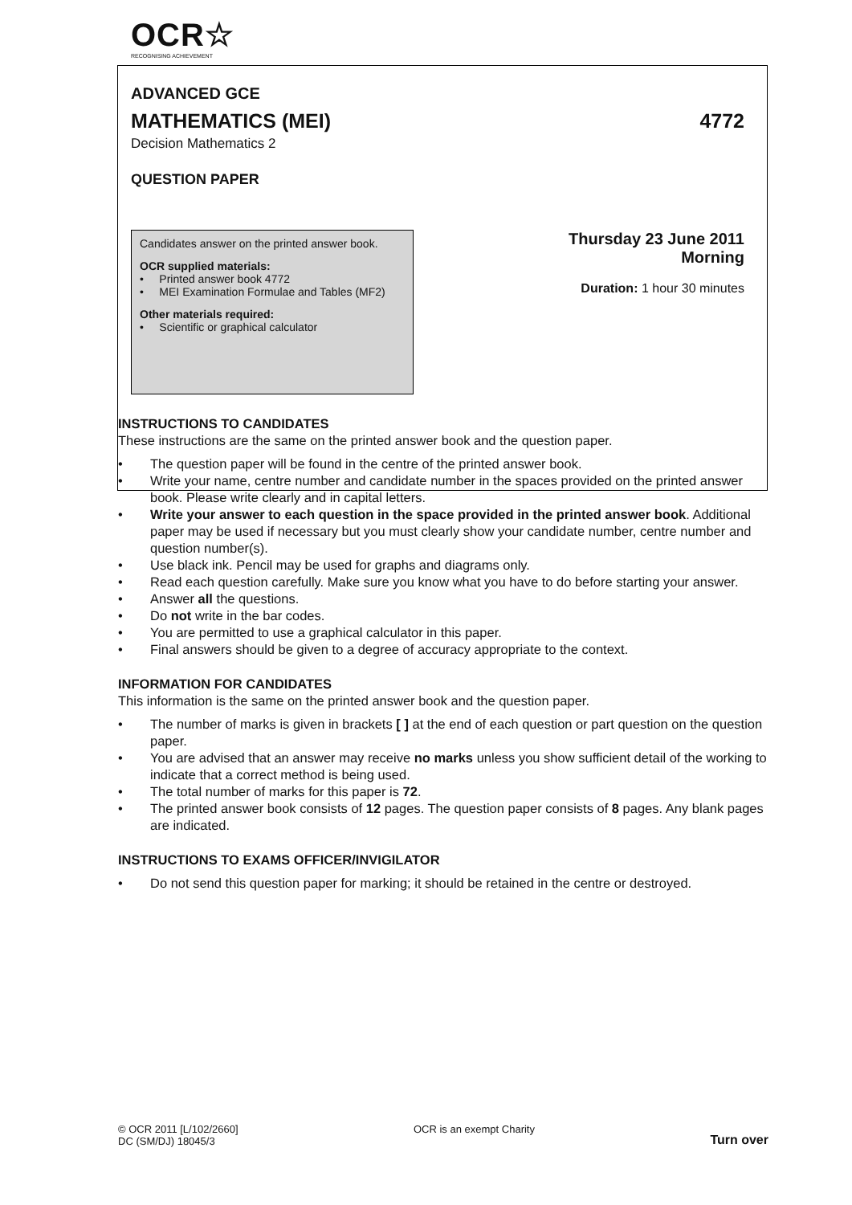OCR☆
RECOGNISING ACHIEVEMENT
ADVANCED GCE
MATHEMATICS (MEI) 4772
Decision Mathematics 2
QUESTION PAPER
Candidates answer on the printed answer book.
OCR supplied materials:
• Printed answer book 4772
• MEI Examination Formulae and Tables (MF2)
Other materials required:
• Scientific or graphical calculator
Thursday 23 June 2011
Morning
Duration: 1 hour 30 minutes
INSTRUCTIONS TO CANDIDATES
These instructions are the same on the printed answer book and the question paper.
• The question paper will be found in the centre of the printed answer book.
• Write your name, centre number and candidate number in the spaces provided on the printed answer book. Please write clearly and in capital letters.
• Write your answer to each question in the space provided in the printed answer book. Additional paper may be used if necessary but you must clearly show your candidate number, centre number and question number(s).
• Use black ink. Pencil may be used for graphs and diagrams only.
• Read each question carefully. Make sure you know what you have to do before starting your answer.
• Answer all the questions.
• Do not write in the bar codes.
• You are permitted to use a graphical calculator in this paper.
• Final answers should be given to a degree of accuracy appropriate to the context.
INFORMATION FOR CANDIDATES
This information is the same on the printed answer book and the question paper.
• The number of marks is given in brackets [ ] at the end of each question or part question on the question paper.
• You are advised that an answer may receive no marks unless you show sufficient detail of the working to indicate that a correct method is being used.
• The total number of marks for this paper is 72.
• The printed answer book consists of 12 pages. The question paper consists of 8 pages. Any blank pages are indicated.
INSTRUCTIONS TO EXAMS OFFICER/INVIGILATOR
• Do not send this question paper for marking; it should be retained in the centre or destroyed.
© OCR 2011 [L/102/2660]
DC (SM/DJ) 18045/3
OCR is an exempt Charity
Turn over